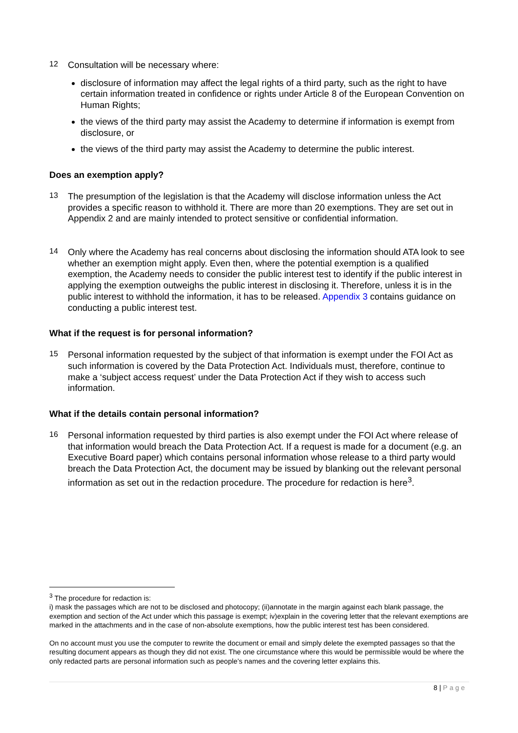12
Consultation will be necessary where:
disclosure of information may affect the legal rights of a third party, such as the right to have certain information treated in confidence or rights under Article 8 of the European Convention on Human Rights;
the views of the third party may assist the Academy to determine if information is exempt from disclosure, or
the views of the third party may assist the Academy to determine the public interest.
Does an exemption apply?
13
The presumption of the legislation is that the Academy will disclose information unless the Act provides a specific reason to withhold it. There are more than 20 exemptions. They are set out in Appendix 2 and are mainly intended to protect sensitive or confidential information.
14
Only where the Academy has real concerns about disclosing the information should ATA look to see whether an exemption might apply. Even then, where the potential exemption is a qualified exemption, the Academy needs to consider the public interest test to identify if the public interest in applying the exemption outweighs the public interest in disclosing it. Therefore, unless it is in the public interest to withhold the information, it has to be released. Appendix 3 contains guidance on conducting a public interest test.
What if the request is for personal information?
15
Personal information requested by the subject of that information is exempt under the FOI Act as such information is covered by the Data Protection Act. Individuals must, therefore, continue to make a ‘subject access request’ under the Data Protection Act if they wish to access such information.
What if the details contain personal information?
16
Personal information requested by third parties is also exempt under the FOI Act where release of that information would breach the Data Protection Act. If a request is made for a document (e.g. an Executive Board paper) which contains personal information whose release to a third party would breach the Data Protection Act, the document may be issued by blanking out the relevant personal information as set out in the redaction procedure. The procedure for redaction is here<sup>3</sup>.
<sup>3</sup> The procedure for redaction is:
i) mask the passages which are not to be disclosed and photocopy; (ii)annotate in the margin against each blank passage, the exemption and section of the Act under which this passage is exempt; iv)explain in the covering letter that the relevant exemptions are marked in the attachments and in the case of non-absolute exemptions, how the public interest test has been considered.
On no account must you use the computer to rewrite the document or email and simply delete the exempted passages so that the resulting document appears as though they did not exist. The one circumstance where this would be permissible would be where the only redacted parts are personal information such as people’s names and the covering letter explains this.
8 | Page